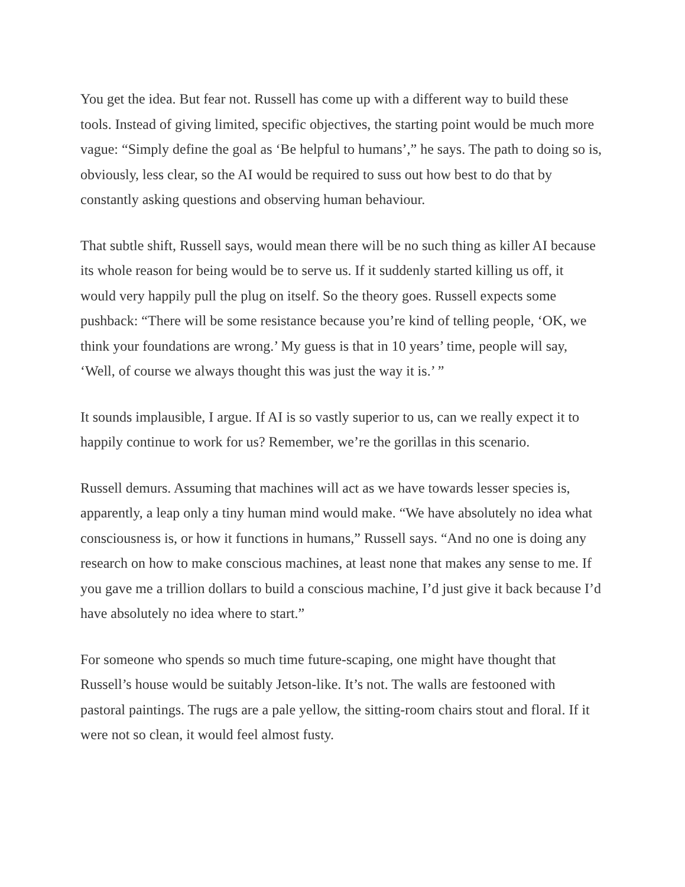You get the idea. But fear not. Russell has come up with a different way to build these tools. Instead of giving limited, specific objectives, the starting point would be much more vague: “Simply define the goal as ‘Be helpful to humans’,” he says. The path to doing so is, obviously, less clear, so the AI would be required to suss out how best to do that by constantly asking questions and observing human behaviour.
That subtle shift, Russell says, would mean there will be no such thing as killer AI because its whole reason for being would be to serve us. If it suddenly started killing us off, it would very happily pull the plug on itself. So the theory goes. Russell expects some pushback: “There will be some resistance because you’re kind of telling people, ‘OK, we think your foundations are wrong.’ My guess is that in 10 years’ time, people will say, ‘Well, of course we always thought this was just the way it is.’ ”
It sounds implausible, I argue. If AI is so vastly superior to us, can we really expect it to happily continue to work for us? Remember, we’re the gorillas in this scenario.
Russell demurs. Assuming that machines will act as we have towards lesser species is, apparently, a leap only a tiny human mind would make. “We have absolutely no idea what consciousness is, or how it functions in humans,” Russell says. “And no one is doing any research on how to make conscious machines, at least none that makes any sense to me. If you gave me a trillion dollars to build a conscious machine, I’d just give it back because I’d have absolutely no idea where to start.”
For someone who spends so much time future-scaping, one might have thought that Russell’s house would be suitably Jetson-like. It’s not. The walls are festooned with pastoral paintings. The rugs are a pale yellow, the sitting-room chairs stout and floral. If it were not so clean, it would feel almost fusty.